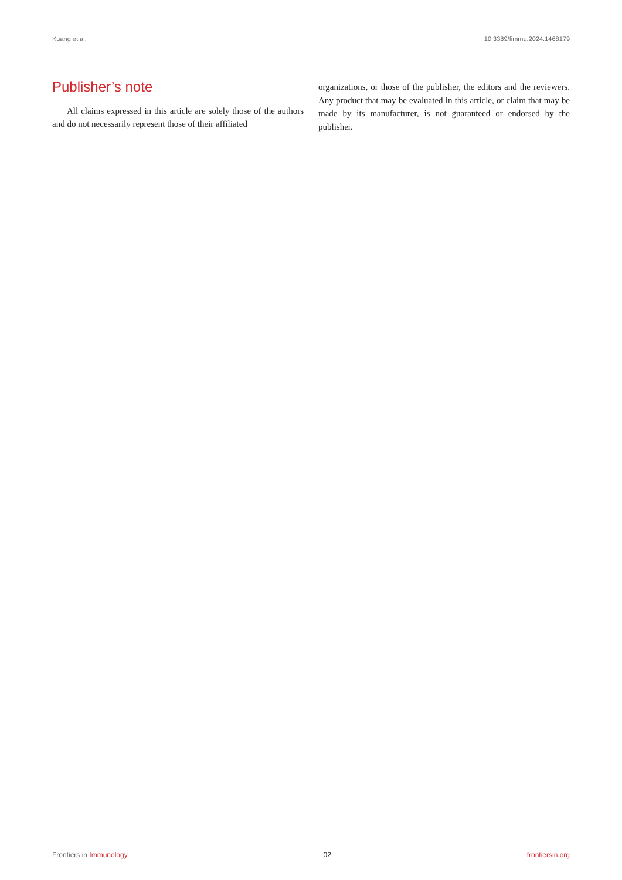Kuang et al. 10.3389/fimmu.2024.1468179
Publisher’s note
All claims expressed in this article are solely those of the authors and do not necessarily represent those of their affiliated
organizations, or those of the publisher, the editors and the reviewers. Any product that may be evaluated in this article, or claim that may be made by its manufacturer, is not guaranteed or endorsed by the publisher.
Frontiers in Immunology 02 frontiersin.org